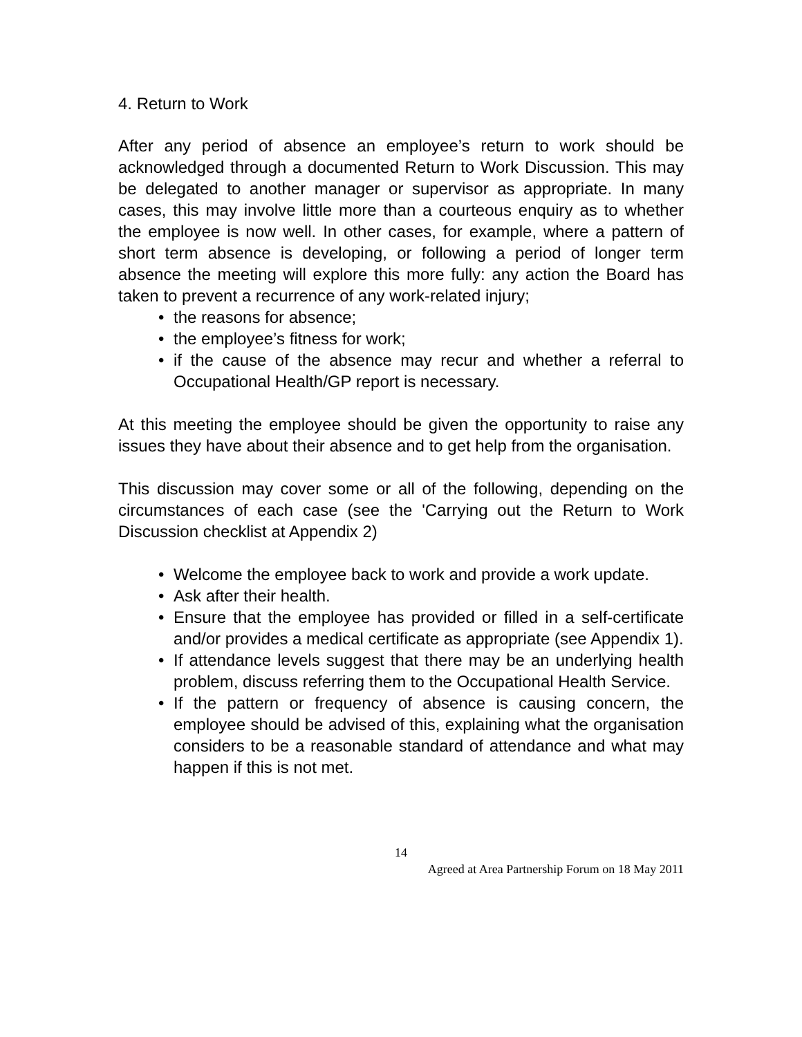4. Return to Work
After any period of absence an employee’s return to work should be acknowledged through a documented Return to Work Discussion. This may be delegated to another manager or supervisor as appropriate. In many cases, this may involve little more than a courteous enquiry as to whether the employee is now well. In other cases, for example, where a pattern of short term absence is developing, or following a period of longer term absence the meeting will explore this more fully: any action the Board has taken to prevent a recurrence of any work-related injury;
• the reasons for absence;
• the employee’s fitness for work;
• if the cause of the absence may recur and whether a referral to Occupational Health/GP report is necessary.
At this meeting the employee should be given the opportunity to raise any issues they have about their absence and to get help from the organisation.
This discussion may cover some or all of the following, depending on the circumstances of each case (see the 'Carrying out the Return to Work Discussion checklist at Appendix 2)
• Welcome the employee back to work and provide a work update.
• Ask after their health.
• Ensure that the employee has provided or filled in a self-certificate and/or provides a medical certificate as appropriate (see Appendix 1).
• If attendance levels suggest that there may be an underlying health problem, discuss referring them to the Occupational Health Service.
• If the pattern or frequency of absence is causing concern, the employee should be advised of this, explaining what the organisation considers to be a reasonable standard of attendance and what may happen if this is not met.
14
Agreed at Area Partnership Forum on 18 May 2011